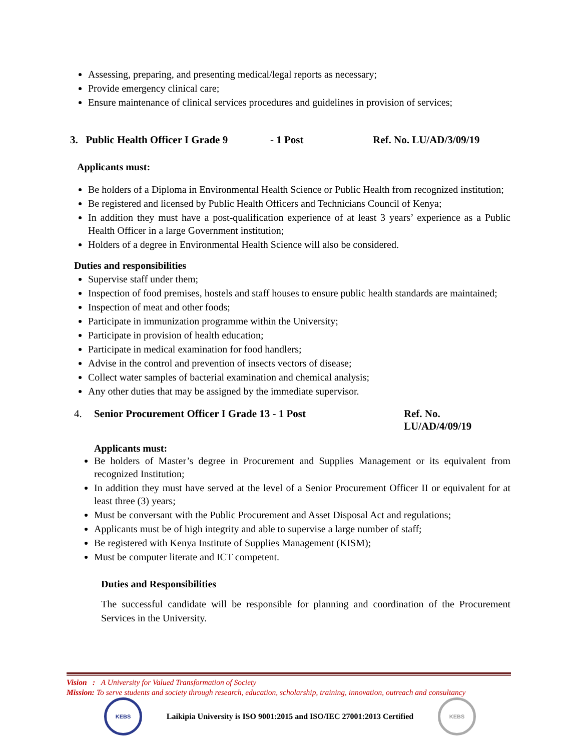Assessing, preparing, and presenting medical/legal reports as necessary;
Provide emergency clinical care;
Ensure maintenance of clinical services procedures and guidelines in provision of services;
3. Public Health Officer I Grade 9 - 1 Post Ref. No. LU/AD/3/09/19
Applicants must:
Be holders of a Diploma in Environmental Health Science or Public Health from recognized institution;
Be registered and licensed by Public Health Officers and Technicians Council of Kenya;
In addition they must have a post-qualification experience of at least 3 years’ experience as a Public Health Officer in a large Government institution;
Holders of a degree in Environmental Health Science will also be considered.
Duties and responsibilities
Supervise staff under them;
Inspection of food premises, hostels and staff houses to ensure public health standards are maintained;
Inspection of meat and other foods;
Participate in immunization programme within the University;
Participate in provision of health education;
Participate in medical examination for food handlers;
Advise in the control and prevention of insects vectors of disease;
Collect water samples of bacterial examination and chemical analysis;
Any other duties that may be assigned by the immediate supervisor.
4. Senior Procurement Officer I Grade 13 - 1 Post Ref. No. LU/AD/4/09/19
Applicants must:
Be holders of Master’s degree in Procurement and Supplies Management or its equivalent from recognized Institution;
In addition they must have served at the level of a Senior Procurement Officer II or equivalent for at least three (3) years;
Must be conversant with the Public Procurement and Asset Disposal Act and regulations;
Applicants must be of high integrity and able to supervise a large number of staff;
Be registered with Kenya Institute of Supplies Management (KISM);
Must be computer literate and ICT competent.
Duties and Responsibilities
The successful candidate will be responsible for planning and coordination of the Procurement Services in the University.
Vision : A University for Valued Transformation of Society
Mission: To serve students and society through research, education, scholarship, training, innovation, outreach and consultancy
KEBS
Laikipia University is ISO 9001:2015 and ISO/IEC 27001:2013 Certified
KEBS